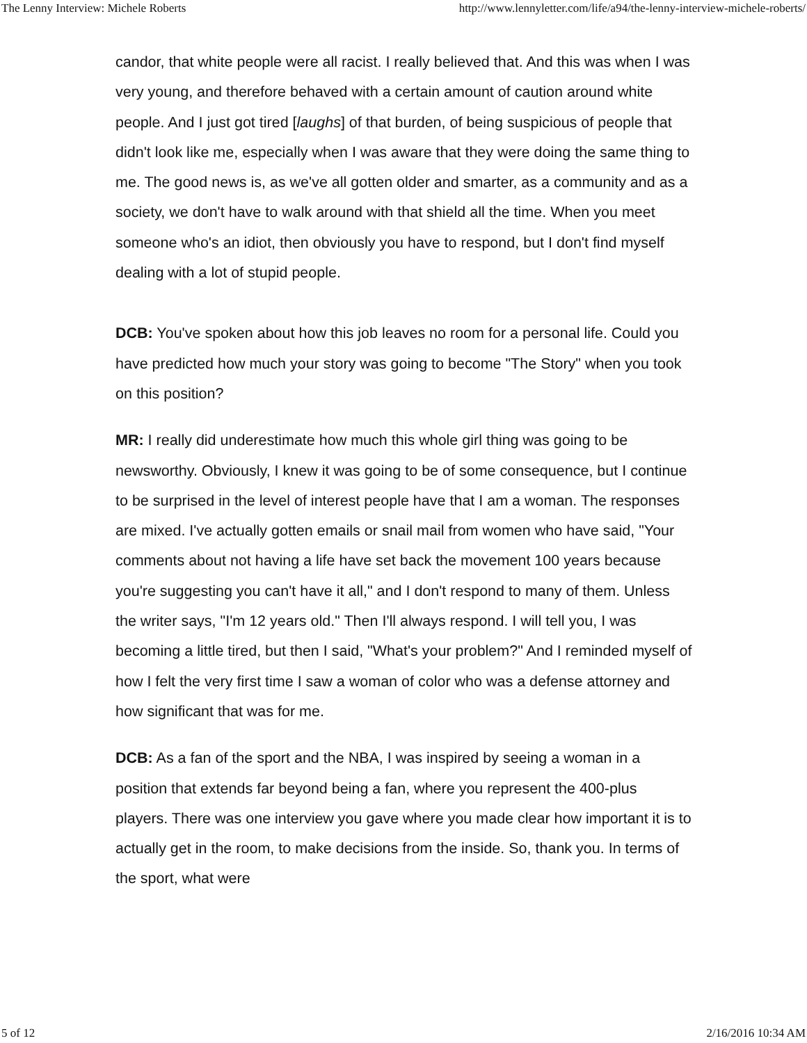The Lenny Interview: Michele Roberts http://www.lennyletter.com/life/a94/the-lenny-interview-michele-roberts/
candor, that white people were all racist. I really believed that. And this was when I was very young, and therefore behaved with a certain amount of caution around white people. And I just got tired [laughs] of that burden, of being suspicious of people that didn't look like me, especially when I was aware that they were doing the same thing to me. The good news is, as we've all gotten older and smarter, as a community and as a society, we don't have to walk around with that shield all the time. When you meet someone who's an idiot, then obviously you have to respond, but I don't find myself dealing with a lot of stupid people.
DCB: You've spoken about how this job leaves no room for a personal life. Could you have predicted how much your story was going to become "The Story" when you took on this position?
MR: I really did underestimate how much this whole girl thing was going to be newsworthy. Obviously, I knew it was going to be of some consequence, but I continue to be surprised in the level of interest people have that I am a woman. The responses are mixed. I've actually gotten emails or snail mail from women who have said, "Your comments about not having a life have set back the movement 100 years because you're suggesting you can't have it all," and I don't respond to many of them. Unless the writer says, "I'm 12 years old." Then I'll always respond. I will tell you, I was becoming a little tired, but then I said, "What's your problem?" And I reminded myself of how I felt the very first time I saw a woman of color who was a defense attorney and how significant that was for me.
DCB: As a fan of the sport and the NBA, I was inspired by seeing a woman in a position that extends far beyond being a fan, where you represent the 400-plus players. There was one interview you gave where you made clear how important it is to actually get in the room, to make decisions from the inside. So, thank you. In terms of the sport, what were
5 of 12 2/16/2016 10:34 AM